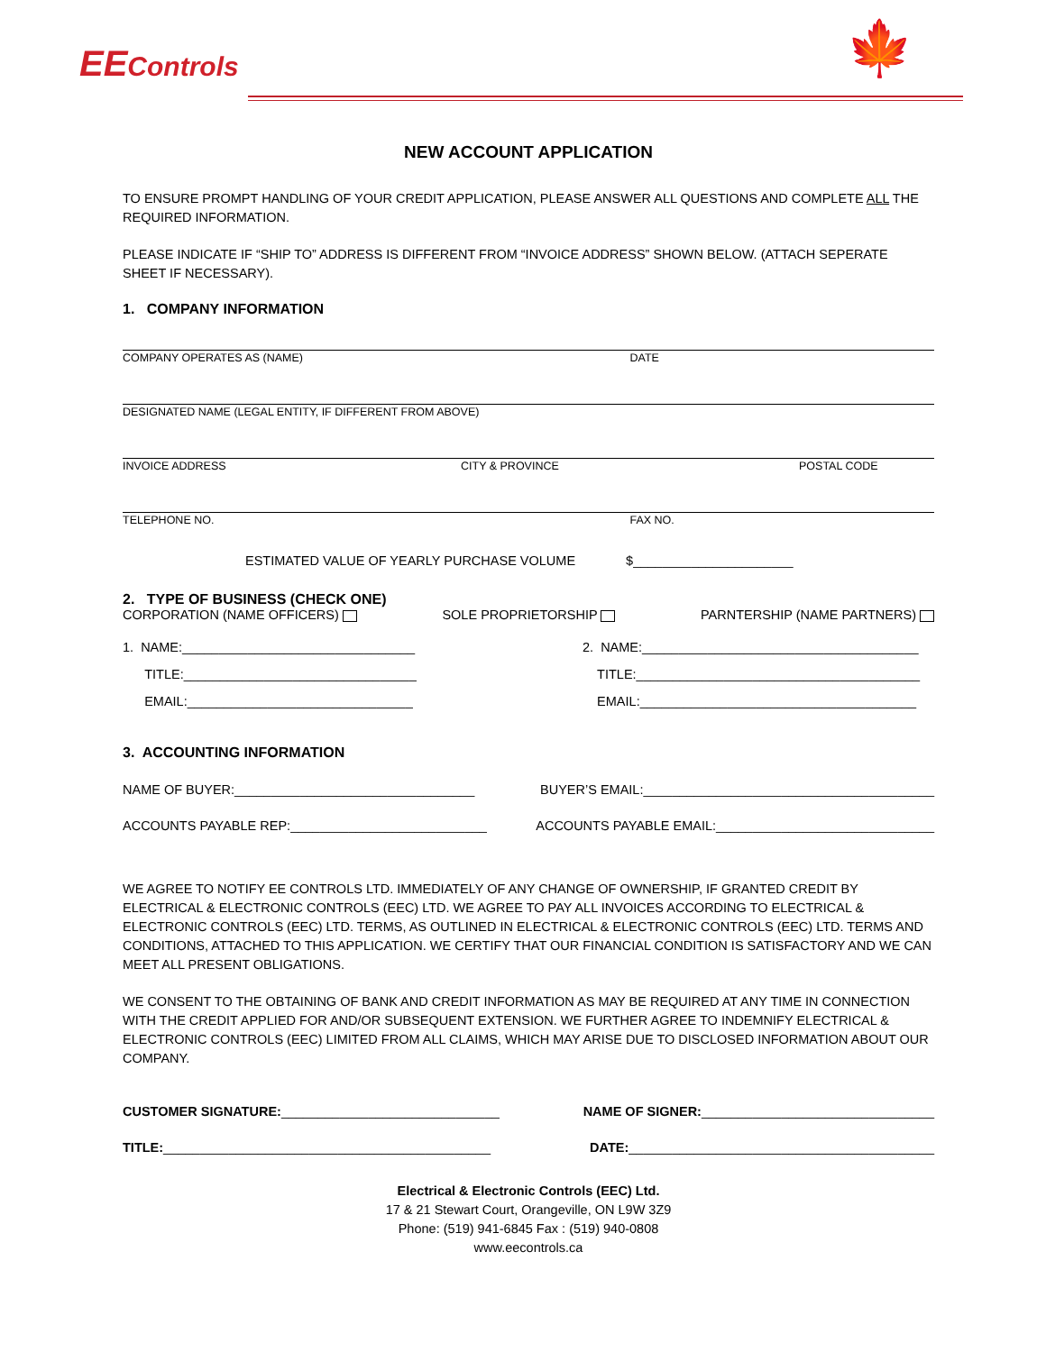EEControls 🍁
NEW ACCOUNT APPLICATION
TO ENSURE PROMPT HANDLING OF YOUR CREDIT APPLICATION, PLEASE ANSWER ALL QUESTIONS AND COMPLETE ALL THE REQUIRED INFORMATION.
PLEASE INDICATE IF “SHIP TO” ADDRESS IS DIFFERENT FROM “INVOICE ADDRESS” SHOWN BELOW. (ATTACH SEPERATE SHEET IF NECESSARY).
1. COMPANY INFORMATION
COMPANY OPERATES AS (NAME) DATE
DESIGNATED NAME (LEGAL ENTITY, IF DIFFERENT FROM ABOVE)
INVOICE ADDRESS CITY & PROVINCE POSTAL CODE
TELEPHONE NO. FAX NO.
ESTIMATED VALUE OF YEARLY PURCHASE VOLUME $______________________
2. TYPE OF BUSINESS (CHECK ONE)
CORPORATION (NAME OFFICERS) SOLE PROPRIETORSHIP PARNTERSHIP (NAME PARTNERS)
1. NAME:________________________________ 2. NAME:______________________________________
TITLE:________________________________ TITLE:_______________________________________
EMAIL:_______________________________ EMAIL:______________________________________
3. ACCOUNTING INFORMATION
NAME OF BUYER:_________________________________ BUYER’S EMAIL:________________________________________
ACCOUNTS PAYABLE REP:___________________________ ACCOUNTS PAYABLE EMAIL:______________________________
WE AGREE TO NOTIFY EE CONTROLS LTD. IMMEDIATELY OF ANY CHANGE OF OWNERSHIP, IF GRANTED CREDIT BY ELECTRICAL & ELECTRONIC CONTROLS (EEC) LTD. WE AGREE TO PAY ALL INVOICES ACCORDING TO ELECTRICAL & ELECTRONIC CONTROLS (EEC) LTD. TERMS, AS OUTLINED IN ELECTRICAL & ELECTRONIC CONTROLS (EEC) LTD. TERMS AND CONDITIONS, ATTACHED TO THIS APPLICATION. WE CERTIFY THAT OUR FINANCIAL CONDITION IS SATISFACTORY AND WE CAN MEET ALL PRESENT OBLIGATIONS.
WE CONSENT TO THE OBTAINING OF BANK AND CREDIT INFORMATION AS MAY BE REQUIRED AT ANY TIME IN CONNECTION WITH THE CREDIT APPLIED FOR AND/OR SUBSEQUENT EXTENSION. WE FURTHER AGREE TO INDEMNIFY ELECTRICAL & ELECTRONIC CONTROLS (EEC) LIMITED FROM ALL CLAIMS, WHICH MAY ARISE DUE TO DISCLOSED INFORMATION ABOUT OUR COMPANY.
CUSTOMER SIGNATURE:______________________________ NAME OF SIGNER:________________________________
TITLE:_____________________________________________ DATE:__________________________________________
Electrical & Electronic Controls (EEC) Ltd.
17 & 21 Stewart Court, Orangeville, ON L9W 3Z9
Phone: (519) 941-6845 Fax : (519) 940-0808
www.eecontrols.ca